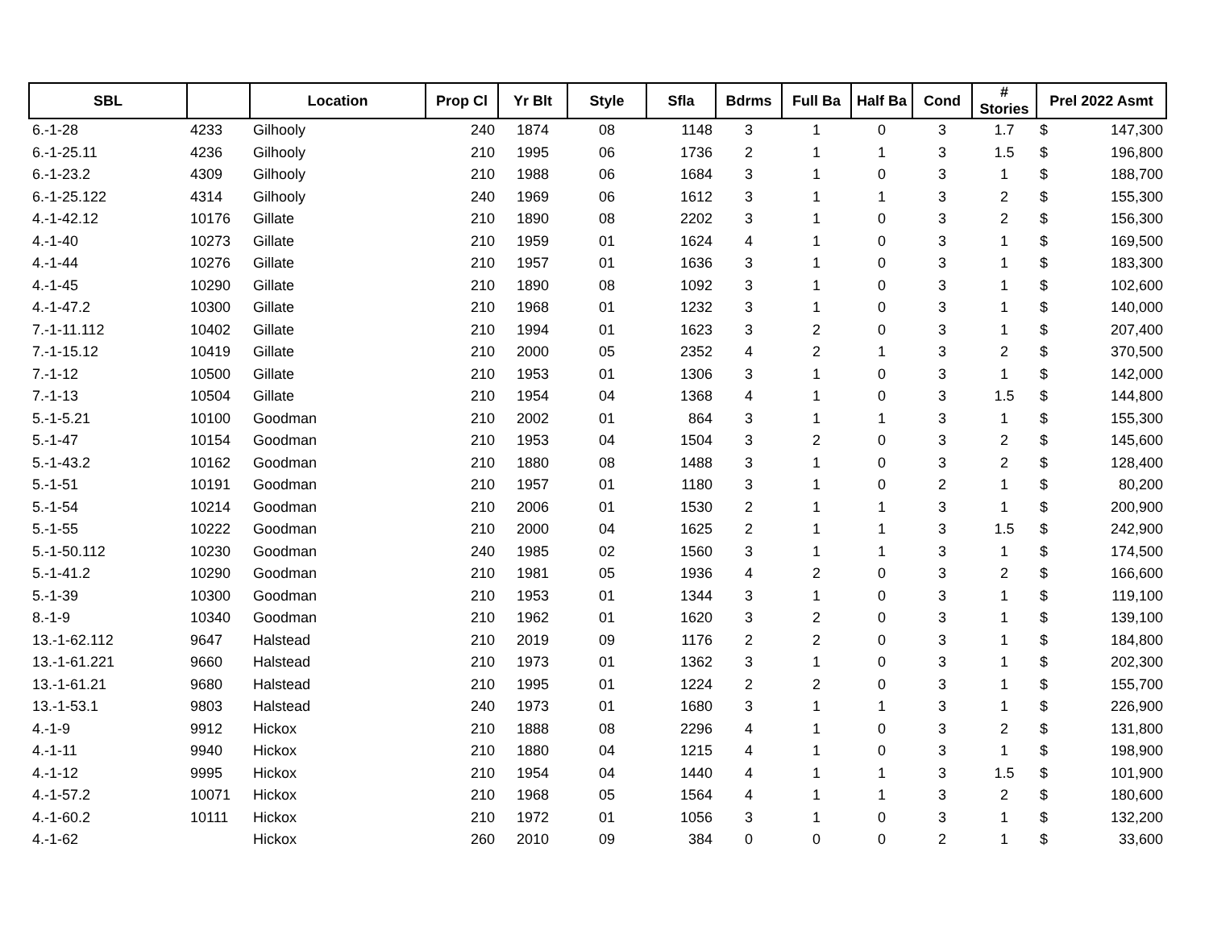| SBL | | Location | Prop Cl | Yr Blt | Style | Sfla | Bdrms | Full Ba | Half Ba | Cond | # Stories | Prel 2022 Asmt | |
| --- | --- | --- | --- | --- | --- | --- | --- | --- | --- | --- | --- | --- | --- |
| 6.-1-28 | 4233 | Gilhooly | 240 | 1874 | 08 | 1148 | 3 | 1 | 0 | 3 | 1.7 | $ | 147,300 |
| 6.-1-25.11 | 4236 | Gilhooly | 210 | 1995 | 06 | 1736 | 2 | 1 | 1 | 3 | 1.5 | $ | 196,800 |
| 6.-1-23.2 | 4309 | Gilhooly | 210 | 1988 | 06 | 1684 | 3 | 1 | 0 | 3 | 1 | $ | 188,700 |
| 6.-1-25.122 | 4314 | Gilhooly | 240 | 1969 | 06 | 1612 | 3 | 1 | 1 | 3 | 2 | $ | 155,300 |
| 4.-1-42.12 | 10176 | Gillate | 210 | 1890 | 08 | 2202 | 3 | 1 | 0 | 3 | 2 | $ | 156,300 |
| 4.-1-40 | 10273 | Gillate | 210 | 1959 | 01 | 1624 | 4 | 1 | 0 | 3 | 1 | $ | 169,500 |
| 4.-1-44 | 10276 | Gillate | 210 | 1957 | 01 | 1636 | 3 | 1 | 0 | 3 | 1 | $ | 183,300 |
| 4.-1-45 | 10290 | Gillate | 210 | 1890 | 08 | 1092 | 3 | 1 | 0 | 3 | 1 | $ | 102,600 |
| 4.-1-47.2 | 10300 | Gillate | 210 | 1968 | 01 | 1232 | 3 | 1 | 0 | 3 | 1 | $ | 140,000 |
| 7.-1-11.112 | 10402 | Gillate | 210 | 1994 | 01 | 1623 | 3 | 2 | 0 | 3 | 1 | $ | 207,400 |
| 7.-1-15.12 | 10419 | Gillate | 210 | 2000 | 05 | 2352 | 4 | 2 | 1 | 3 | 2 | $ | 370,500 |
| 7.-1-12 | 10500 | Gillate | 210 | 1953 | 01 | 1306 | 3 | 1 | 0 | 3 | 1 | $ | 142,000 |
| 7.-1-13 | 10504 | Gillate | 210 | 1954 | 04 | 1368 | 4 | 1 | 0 | 3 | 1.5 | $ | 144,800 |
| 5.-1-5.21 | 10100 | Goodman | 210 | 2002 | 01 | 864 | 3 | 1 | 1 | 3 | 1 | $ | 155,300 |
| 5.-1-47 | 10154 | Goodman | 210 | 1953 | 04 | 1504 | 3 | 2 | 0 | 3 | 2 | $ | 145,600 |
| 5.-1-43.2 | 10162 | Goodman | 210 | 1880 | 08 | 1488 | 3 | 1 | 0 | 3 | 2 | $ | 128,400 |
| 5.-1-51 | 10191 | Goodman | 210 | 1957 | 01 | 1180 | 3 | 1 | 0 | 2 | 1 | $ | 80,200 |
| 5.-1-54 | 10214 | Goodman | 210 | 2006 | 01 | 1530 | 2 | 1 | 1 | 3 | 1 | $ | 200,900 |
| 5.-1-55 | 10222 | Goodman | 210 | 2000 | 04 | 1625 | 2 | 1 | 1 | 3 | 1.5 | $ | 242,900 |
| 5.-1-50.112 | 10230 | Goodman | 240 | 1985 | 02 | 1560 | 3 | 1 | 1 | 3 | 1 | $ | 174,500 |
| 5.-1-41.2 | 10290 | Goodman | 210 | 1981 | 05 | 1936 | 4 | 2 | 0 | 3 | 2 | $ | 166,600 |
| 5.-1-39 | 10300 | Goodman | 210 | 1953 | 01 | 1344 | 3 | 1 | 0 | 3 | 1 | $ | 119,100 |
| 8.-1-9 | 10340 | Goodman | 210 | 1962 | 01 | 1620 | 3 | 2 | 0 | 3 | 1 | $ | 139,100 |
| 13.-1-62.112 | 9647 | Halstead | 210 | 2019 | 09 | 1176 | 2 | 2 | 0 | 3 | 1 | $ | 184,800 |
| 13.-1-61.221 | 9660 | Halstead | 210 | 1973 | 01 | 1362 | 3 | 1 | 0 | 3 | 1 | $ | 202,300 |
| 13.-1-61.21 | 9680 | Halstead | 210 | 1995 | 01 | 1224 | 2 | 2 | 0 | 3 | 1 | $ | 155,700 |
| 13.-1-53.1 | 9803 | Halstead | 240 | 1973 | 01 | 1680 | 3 | 1 | 1 | 3 | 1 | $ | 226,900 |
| 4.-1-9 | 9912 | Hickox | 210 | 1888 | 08 | 2296 | 4 | 1 | 0 | 3 | 2 | $ | 131,800 |
| 4.-1-11 | 9940 | Hickox | 210 | 1880 | 04 | 1215 | 4 | 1 | 0 | 3 | 1 | $ | 198,900 |
| 4.-1-12 | 9995 | Hickox | 210 | 1954 | 04 | 1440 | 4 | 1 | 1 | 3 | 1.5 | $ | 101,900 |
| 4.-1-57.2 | 10071 | Hickox | 210 | 1968 | 05 | 1564 | 4 | 1 | 1 | 3 | 2 | $ | 180,600 |
| 4.-1-60.2 | 10111 | Hickox | 210 | 1972 | 01 | 1056 | 3 | 1 | 0 | 3 | 1 | $ | 132,200 |
| 4.-1-62 | | Hickox | 260 | 2010 | 09 | 384 | 0 | 0 | 0 | 2 | 1 | $ | 33,600 |